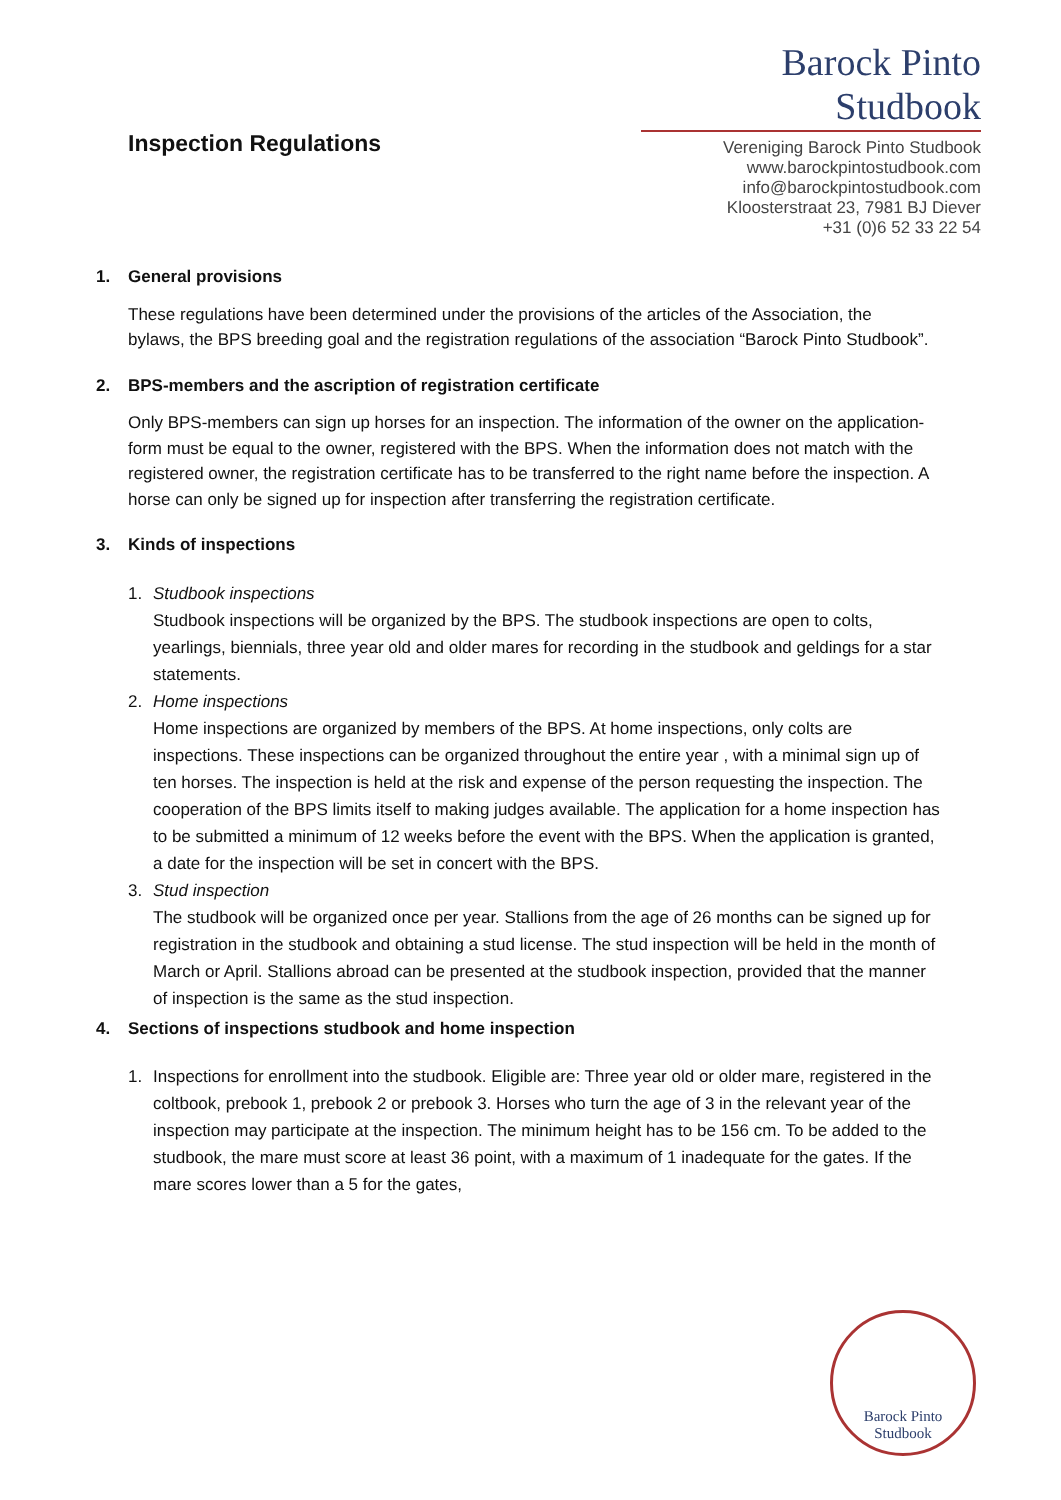Inspection Regulations
Barock Pinto Studbook
Vereniging Barock Pinto Studbook
www.barockpintostudbook.com
info@barockpintostudbook.com
Kloosterstraat 23, 7981 BJ Diever
+31 (0)6 52 33 22 54
1. General provisions
These regulations have been determined under the provisions of the articles of the Association, the
bylaws, the BPS breeding goal and the registration regulations of the association “Barock Pinto Studbook”.
2. BPS-members and the ascription of registration certificate
Only BPS-members can sign up horses for an inspection. The information of the owner on the application-form must be equal to the owner, registered with the BPS. When the information does not match with the registered owner, the registration certificate has to be transferred to the right name before the inspection. A horse can only be signed up for inspection after transferring the registration certificate.
3. Kinds of inspections
1. Studbook inspections
Studbook inspections will be organized by the BPS. The studbook inspections are open to colts, yearlings, biennials, three year old and older mares for recording in the studbook and geldings for a star statements.
2. Home inspections
Home inspections are organized by members of the BPS. At home inspections, only colts are inspections. These inspections can be organized throughout the entire year , with a minimal sign up of ten horses. The inspection is held at the risk and expense of the person requesting the inspection. The cooperation of the BPS limits itself to making judges available. The application for a home inspection has to be submitted a minimum of 12 weeks before the event with the BPS. When the application is granted, a date for the inspection will be set in concert with the BPS.
3. Stud inspection
The studbook will be organized once per year. Stallions from the age of 26 months can be signed up for registration in the studbook and obtaining a stud license. The stud inspection will be held in the month of March or April. Stallions abroad can be presented at the studbook inspection, provided that the manner of inspection is the same as the stud inspection.
4. Sections of inspections studbook and home inspection
1. Inspections for enrollment into the studbook. Eligible are: Three year old or older mare, registered in the coltbook, prebook 1, prebook 2 or prebook 3. Horses who turn the age of 3 in the relevant year of the inspection may participate at the inspection. The minimum height has to be 156 cm. To be added to the studbook, the mare must score at least 36 point, with a maximum of 1 inadequate for the gates. If the mare scores lower than a 5 for the gates,
Barock Pinto
Studbook